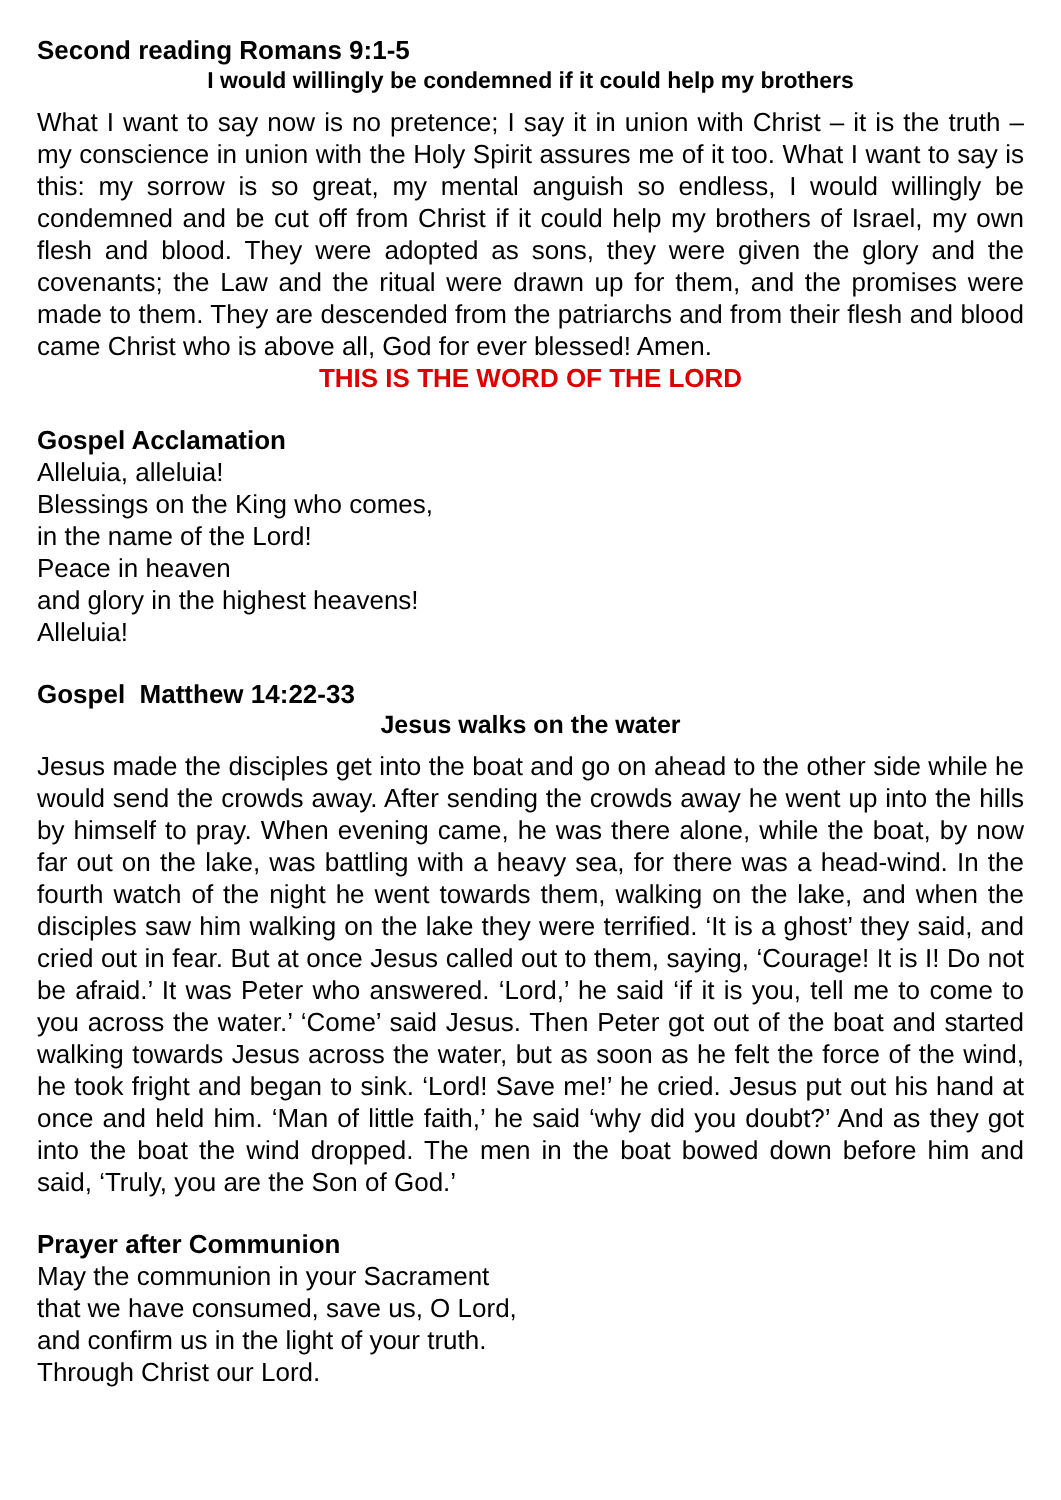Second reading Romans 9:1-5
I would willingly be condemned if it could help my brothers
What I want to say now is no pretence; I say it in union with Christ – it is the truth – my conscience in union with the Holy Spirit assures me of it too. What I want to say is this: my sorrow is so great, my mental anguish so endless, I would willingly be condemned and be cut off from Christ if it could help my brothers of Israel, my own flesh and blood. They were adopted as sons, they were given the glory and the covenants; the Law and the ritual were drawn up for them, and the promises were made to them. They are descended from the patriarchs and from their flesh and blood came Christ who is above all, God for ever blessed! Amen.
THIS IS THE WORD OF THE LORD
Gospel Acclamation
Alleluia, alleluia!
Blessings on the King who comes,
in the name of the Lord!
Peace in heaven
and glory in the highest heavens!
Alleluia!
Gospel Matthew 14:22-33
Jesus walks on the water
Jesus made the disciples get into the boat and go on ahead to the other side while he would send the crowds away. After sending the crowds away he went up into the hills by himself to pray. When evening came, he was there alone, while the boat, by now far out on the lake, was battling with a heavy sea, for there was a head-wind. In the fourth watch of the night he went towards them, walking on the lake, and when the disciples saw him walking on the lake they were terrified. ‘It is a ghost’ they said, and cried out in fear. But at once Jesus called out to them, saying, ‘Courage! It is I! Do not be afraid.’ It was Peter who answered. ‘Lord,’ he said ‘if it is you, tell me to come to you across the water.’ ‘Come’ said Jesus. Then Peter got out of the boat and started walking towards Jesus across the water, but as soon as he felt the force of the wind, he took fright and began to sink. ‘Lord! Save me!’ he cried. Jesus put out his hand at once and held him. ‘Man of little faith,’ he said ‘why did you doubt?’ And as they got into the boat the wind dropped. The men in the boat bowed down before him and said, ‘Truly, you are the Son of God.’
Prayer after Communion
May the communion in your Sacrament
that we have consumed, save us, O Lord,
and confirm us in the light of your truth.
Through Christ our Lord.